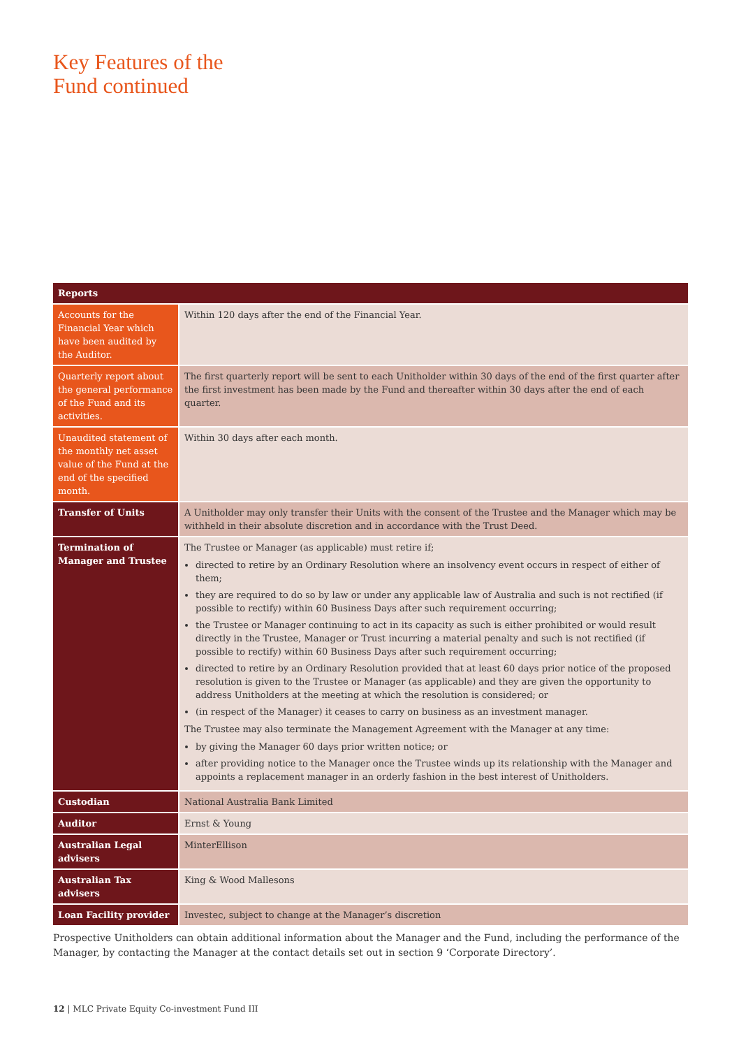Key Features of the
Fund continued
| Reports | |
| --- | --- |
| Accounts for the Financial Year which have been audited by the Auditor. | Within 120 days after the end of the Financial Year. |
| Quarterly report about the general performance of the Fund and its activities. | The first quarterly report will be sent to each Unitholder within 30 days of the end of the first quarter after the first investment has been made by the Fund and thereafter within 30 days after the end of each quarter. |
| Unaudited statement of the monthly net asset value of the Fund at the end of the specified month. | Within 30 days after each month. |
| Transfer of Units | A Unitholder may only transfer their Units with the consent of the Trustee and the Manager which may be withheld in their absolute discretion and in accordance with the Trust Deed. |
| Termination of Manager and Trustee | The Trustee or Manager (as applicable) must retire if; directed to retire by an Ordinary Resolution where an insolvency event occurs in respect of either of them; they are required to do so by law or under any applicable law of Australia and such is not rectified (if possible to rectify) within 60 Business Days after such requirement occurring; the Trustee or Manager continuing to act in its capacity as such is either prohibited or would result directly in the Trustee, Manager or Trust incurring a material penalty and such is not rectified (if possible to rectify) within 60 Business Days after such requirement occurring; directed to retire by an Ordinary Resolution provided that at least 60 days prior notice of the proposed resolution is given to the Trustee or Manager (as applicable) and they are given the opportunity to address Unitholders at the meeting at which the resolution is considered; or (in respect of the Manager) it ceases to carry on business as an investment manager. The Trustee may also terminate the Management Agreement with the Manager at any time: by giving the Manager 60 days prior written notice; or after providing notice to the Manager once the Trustee winds up its relationship with the Manager and appoints a replacement manager in an orderly fashion in the best interest of Unitholders. |
| Custodian | National Australia Bank Limited |
| Auditor | Ernst & Young |
| Australian Legal advisers | MinterEllison |
| Australian Tax advisers | King & Wood Mallesons |
| Loan Facility provider | Investec, subject to change at the Manager’s discretion |
Prospective Unitholders can obtain additional information about the Manager and the Fund, including the performance of the Manager, by contacting the Manager at the contact details set out in section 9 ‘Corporate Directory’.
12 | MLC Private Equity Co-investment Fund III